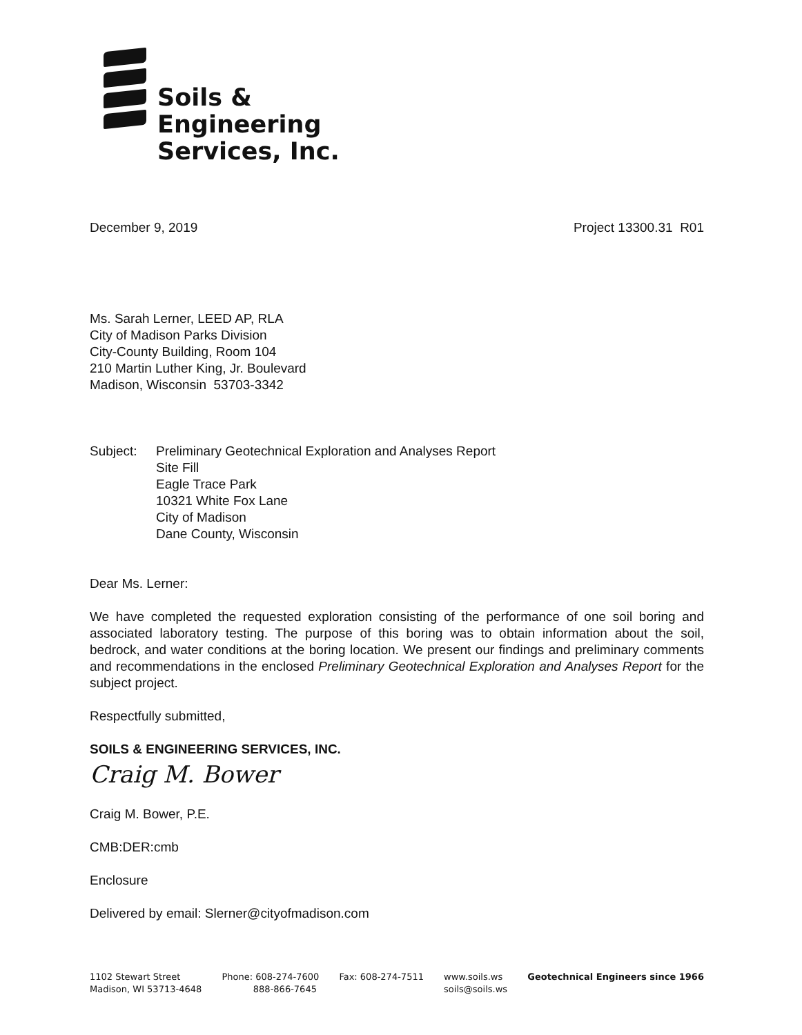Soils &
Engineering
Services, Inc.
December 9, 2019 Project 13300.31 R01
Ms. Sarah Lerner, LEED AP, RLA
City of Madison Parks Division
City-County Building, Room 104
210 Martin Luther King, Jr. Boulevard
Madison, Wisconsin 53703-3342
Subject: Preliminary Geotechnical Exploration and Analyses Report
Site Fill
Eagle Trace Park
10321 White Fox Lane
City of Madison
Dane County, Wisconsin
Dear Ms. Lerner:
We have completed the requested exploration consisting of the performance of one soil boring and associated laboratory testing. The purpose of this boring was to obtain information about the soil, bedrock, and water conditions at the boring location. We present our findings and preliminary comments and recommendations in the enclosed Preliminary Geotechnical Exploration and Analyses Report for the subject project.
Respectfully submitted,
SOILS & ENGINEERING SERVICES, INC.
Craig M. Bower
Craig M. Bower, P.E.
CMB:DER:cmb
Enclosure
Delivered by email: Slerner@cityofmadison.com
1102 Stewart Street
Madison, WI 53713-4648
Phone: 608-274-7600
888-866-7645
Fax: 608-274-7511 www.soils.ws
soils@soils.ws
Geotechnical Engineers since 1966